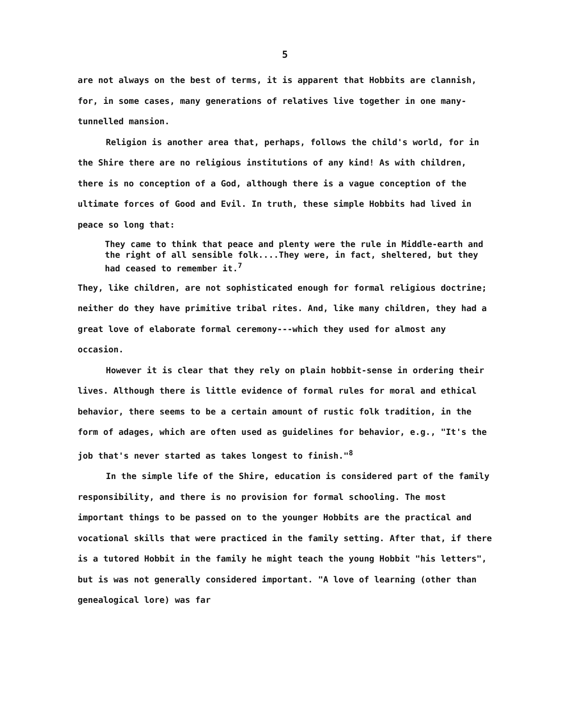5
are not always on the best of terms, it is apparent that Hobbits are clannish, for, in some cases, many generations of relatives live together in one many-tunnelled mansion.
Religion is another area that, perhaps, follows the child's world, for in the Shire there are no religious institutions of any kind! As with children, there is no conception of a God, although there is a vague conception of the ultimate forces of Good and Evil. In truth, these simple Hobbits had lived in peace so long that:
They came to think that peace and plenty were the rule in Middle-earth and the right of all sensible folk....They were, in fact, sheltered, but they had ceased to remember it.<sup>7</sup>
They, like children, are not sophisticated enough for formal religious doctrine; neither do they have primitive tribal rites. And, like many children, they had a great love of elaborate formal ceremony---which they used for almost any occasion.
However it is clear that they rely on plain hobbit-sense in ordering their lives. Although there is little evidence of formal rules for moral and ethical behavior, there seems to be a certain amount of rustic folk tradition, in the form of adages, which are often used as guidelines for behavior, e.g., "It's the job that's never started as takes longest to finish."<sup>8</sup>
In the simple life of the Shire, education is considered part of the family responsibility, and there is no provision for formal schooling. The most important things to be passed on to the younger Hobbits are the practical and vocational skills that were practiced in the family setting. After that, if there is a tutored Hobbit in the family he might teach the young Hobbit "his letters", but is was not generally considered important. "A love of learning (other than genealogical lore) was far